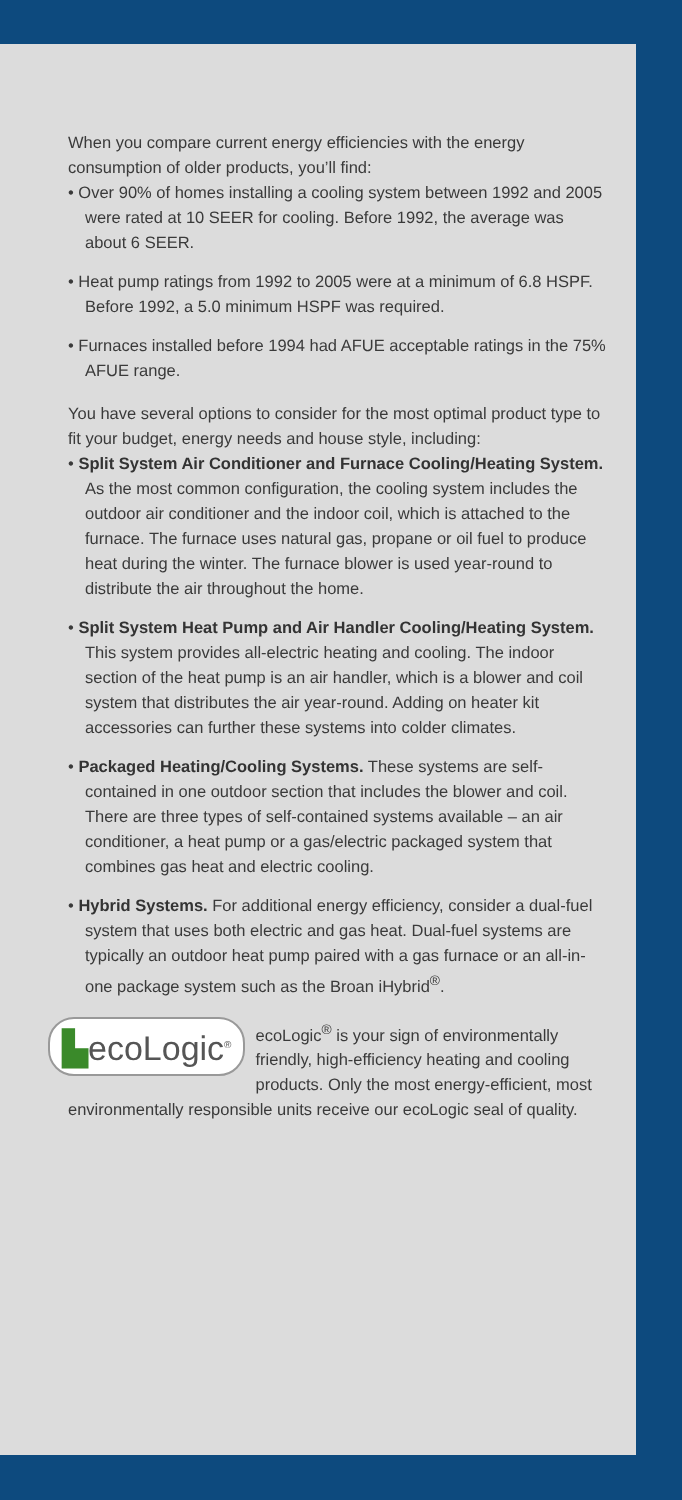When you compare current energy efficiencies with the energy consumption of older products, you’ll find:
• Over 90% of homes installing a cooling system between 1992 and 2005 were rated at 10 SEER for cooling. Before 1992, the average was about 6 SEER.
• Heat pump ratings from 1992 to 2005 were at a minimum of 6.8 HSPF. Before 1992, a 5.0 minimum HSPF was required.
• Furnaces installed before 1994 had AFUE acceptable ratings in the 75% AFUE range.
You have several options to consider for the most optimal product type to fit your budget, energy needs and house style, including:
• Split System Air Conditioner and Furnace Cooling/Heating System. As the most common configuration, the cooling system includes the outdoor air conditioner and the indoor coil, which is attached to the furnace. The furnace uses natural gas, propane or oil fuel to produce heat during the winter. The furnace blower is used year-round to distribute the air throughout the home.
• Split System Heat Pump and Air Handler Cooling/Heating System. This system provides all-electric heating and cooling. The indoor section of the heat pump is an air handler, which is a blower and coil system that distributes the air year-round. Adding on heater kit accessories can further these systems into colder climates.
• Packaged Heating/Cooling Systems. These systems are self-contained in one outdoor section that includes the blower and coil. There are three types of self-contained systems available – an air conditioner, a heat pump or a gas/electric packaged system that combines gas heat and electric cooling.
• Hybrid Systems. For additional energy efficiency, consider a dual-fuel system that uses both electric and gas heat. Dual-fuel systems are typically an outdoor heat pump paired with a gas furnace or an all-in-one package system such as the Broan iHybrid<sup>®</sup>.
▙ecoLogic<sup>®</sup>
ecoLogic<sup>®</sup> is your sign of environmentally friendly, high-efficiency heating and cooling products. Only the most energy-efficient, most environmentally responsible units receive our ecoLogic seal of quality.